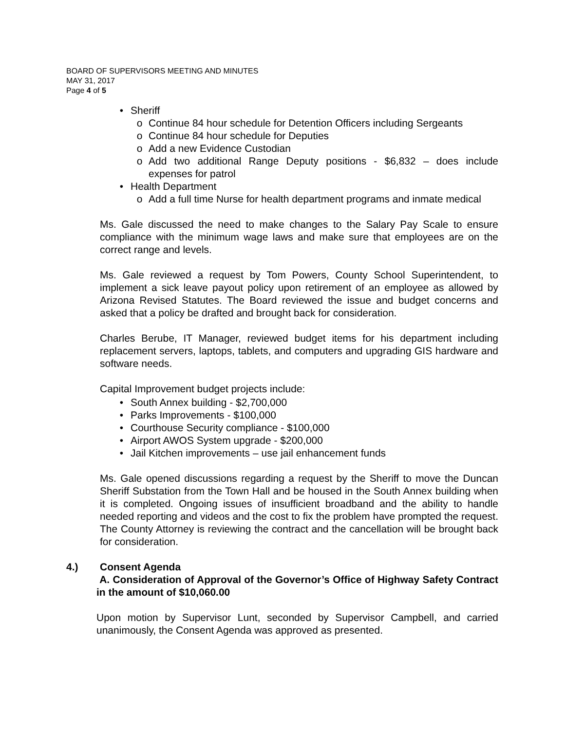BOARD OF SUPERVISORS MEETING AND MINUTES
MAY 31, 2017
Page 4 of 5
• Sheriff
o Continue 84 hour schedule for Detention Officers including Sergeants
o Continue 84 hour schedule for Deputies
o Add a new Evidence Custodian
o Add two additional Range Deputy positions - $6,832 – does include expenses for patrol
• Health Department
o Add a full time Nurse for health department programs and inmate medical
Ms. Gale discussed the need to make changes to the Salary Pay Scale to ensure compliance with the minimum wage laws and make sure that employees are on the correct range and levels.
Ms. Gale reviewed a request by Tom Powers, County School Superintendent, to implement a sick leave payout policy upon retirement of an employee as allowed by Arizona Revised Statutes. The Board reviewed the issue and budget concerns and asked that a policy be drafted and brought back for consideration.
Charles Berube, IT Manager, reviewed budget items for his department including replacement servers, laptops, tablets, and computers and upgrading GIS hardware and software needs.
Capital Improvement budget projects include:
• South Annex building - $2,700,000
• Parks Improvements - $100,000
• Courthouse Security compliance - $100,000
• Airport AWOS System upgrade - $200,000
• Jail Kitchen improvements – use jail enhancement funds
Ms. Gale opened discussions regarding a request by the Sheriff to move the Duncan Sheriff Substation from the Town Hall and be housed in the South Annex building when it is completed. Ongoing issues of insufficient broadband and the ability to handle needed reporting and videos and the cost to fix the problem have prompted the request. The County Attorney is reviewing the contract and the cancellation will be brought back for consideration.
4.) Consent Agenda
A. Consideration of Approval of the Governor’s Office of Highway Safety Contract in the amount of $10,060.00
Upon motion by Supervisor Lunt, seconded by Supervisor Campbell, and carried unanimously, the Consent Agenda was approved as presented.